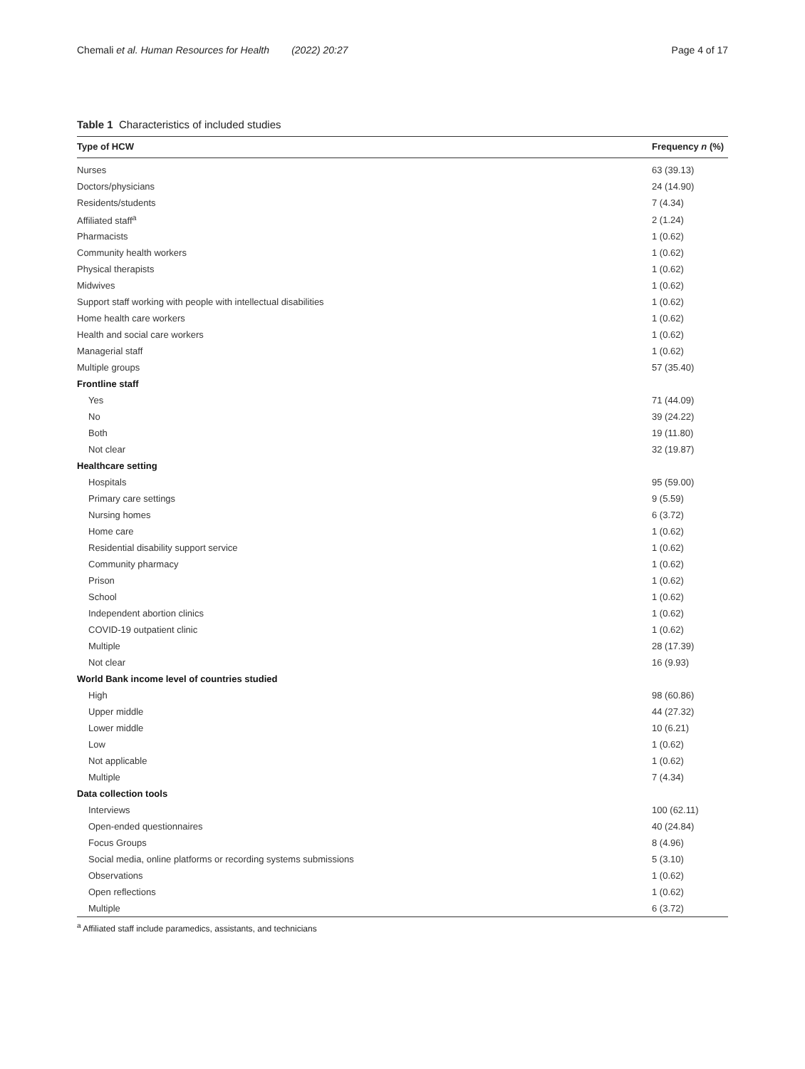Chemali et al. Human Resources for Health (2022) 20:27 Page 4 of 17
Table 1 Characteristics of included studies
| Type of HCW | Frequency n (%) |
| --- | --- |
| Nurses | 63 (39.13) |
| Doctors/physicians | 24 (14.90) |
| Residents/students | 7 (4.34) |
| Affiliated staff<sup>a</sup> | 2 (1.24) |
| Pharmacists | 1 (0.62) |
| Community health workers | 1 (0.62) |
| Physical therapists | 1 (0.62) |
| Midwives | 1 (0.62) |
| Support staff working with people with intellectual disabilities | 1 (0.62) |
| Home health care workers | 1 (0.62) |
| Health and social care workers | 1 (0.62) |
| Managerial staff | 1 (0.62) |
| Multiple groups | 57 (35.40) |
| Frontline staff | |
| Yes | 71 (44.09) |
| No | 39 (24.22) |
| Both | 19 (11.80) |
| Not clear | 32 (19.87) |
| Healthcare setting | |
| Hospitals | 95 (59.00) |
| Primary care settings | 9 (5.59) |
| Nursing homes | 6 (3.72) |
| Home care | 1 (0.62) |
| Residential disability support service | 1 (0.62) |
| Community pharmacy | 1 (0.62) |
| Prison | 1 (0.62) |
| School | 1 (0.62) |
| Independent abortion clinics | 1 (0.62) |
| COVID-19 outpatient clinic | 1 (0.62) |
| Multiple | 28 (17.39) |
| Not clear | 16 (9.93) |
| World Bank income level of countries studied | |
| High | 98 (60.86) |
| Upper middle | 44 (27.32) |
| Lower middle | 10 (6.21) |
| Low | 1 (0.62) |
| Not applicable | 1 (0.62) |
| Multiple | 7 (4.34) |
| Data collection tools | |
| Interviews | 100 (62.11) |
| Open-ended questionnaires | 40 (24.84) |
| Focus Groups | 8 (4.96) |
| Social media, online platforms or recording systems submissions | 5 (3.10) |
| Observations | 1 (0.62) |
| Open reflections | 1 (0.62) |
| Multiple | 6 (3.72) |
<sup>a</sup> Affiliated staff include paramedics, assistants, and technicians